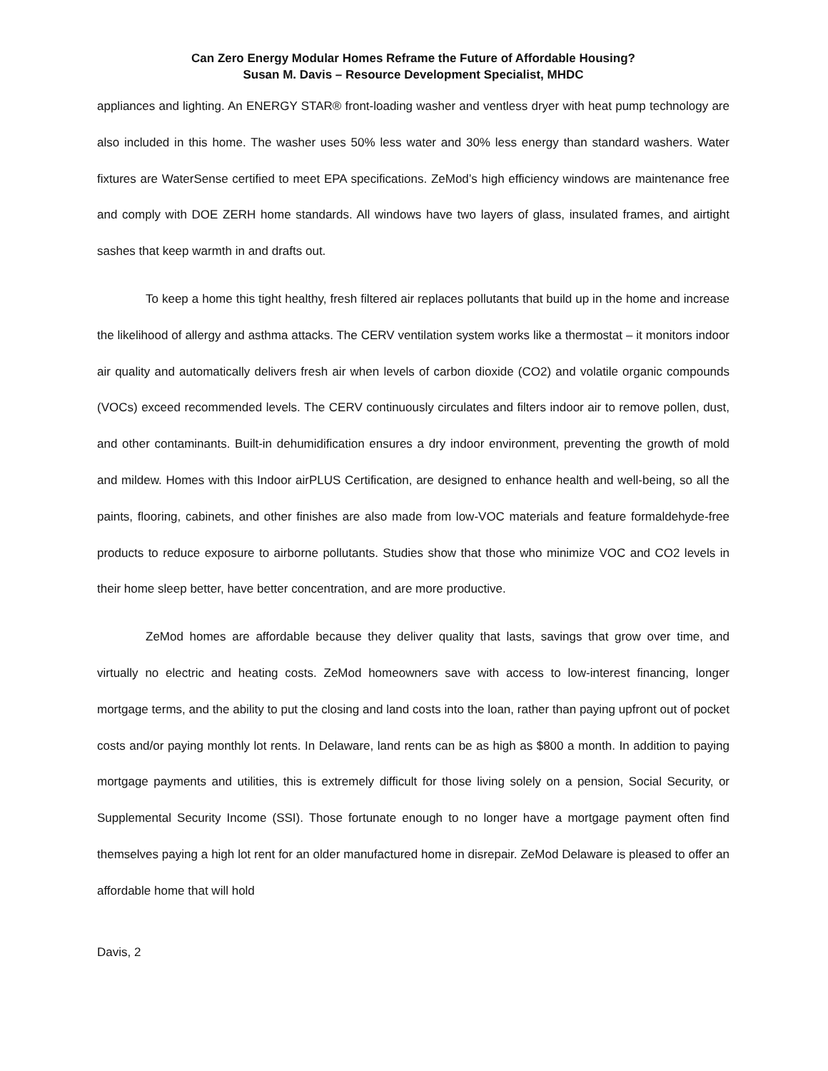Can Zero Energy Modular Homes Reframe the Future of Affordable Housing?
Susan M. Davis – Resource Development Specialist, MHDC
appliances and lighting. An ENERGY STAR® front-loading washer and ventless dryer with heat pump technology are also included in this home. The washer uses 50% less water and 30% less energy than standard washers. Water fixtures are WaterSense certified to meet EPA specifications. ZeMod’s high efficiency windows are maintenance free and comply with DOE ZERH home standards. All windows have two layers of glass, insulated frames, and airtight sashes that keep warmth in and drafts out.
To keep a home this tight healthy, fresh filtered air replaces pollutants that build up in the home and increase the likelihood of allergy and asthma attacks. The CERV ventilation system works like a thermostat – it monitors indoor air quality and automatically delivers fresh air when levels of carbon dioxide (CO2) and volatile organic compounds (VOCs) exceed recommended levels. The CERV continuously circulates and filters indoor air to remove pollen, dust, and other contaminants. Built-in dehumidification ensures a dry indoor environment, preventing the growth of mold and mildew. Homes with this Indoor airPLUS Certification, are designed to enhance health and well-being, so all the paints, flooring, cabinets, and other finishes are also made from low-VOC materials and feature formaldehyde-free products to reduce exposure to airborne pollutants. Studies show that those who minimize VOC and CO2 levels in their home sleep better, have better concentration, and are more productive.
ZeMod homes are affordable because they deliver quality that lasts, savings that grow over time, and virtually no electric and heating costs. ZeMod homeowners save with access to low-interest financing, longer mortgage terms, and the ability to put the closing and land costs into the loan, rather than paying upfront out of pocket costs and/or paying monthly lot rents. In Delaware, land rents can be as high as $800 a month. In addition to paying mortgage payments and utilities, this is extremely difficult for those living solely on a pension, Social Security, or Supplemental Security Income (SSI). Those fortunate enough to no longer have a mortgage payment often find themselves paying a high lot rent for an older manufactured home in disrepair. ZeMod Delaware is pleased to offer an affordable home that will hold
Davis, 2